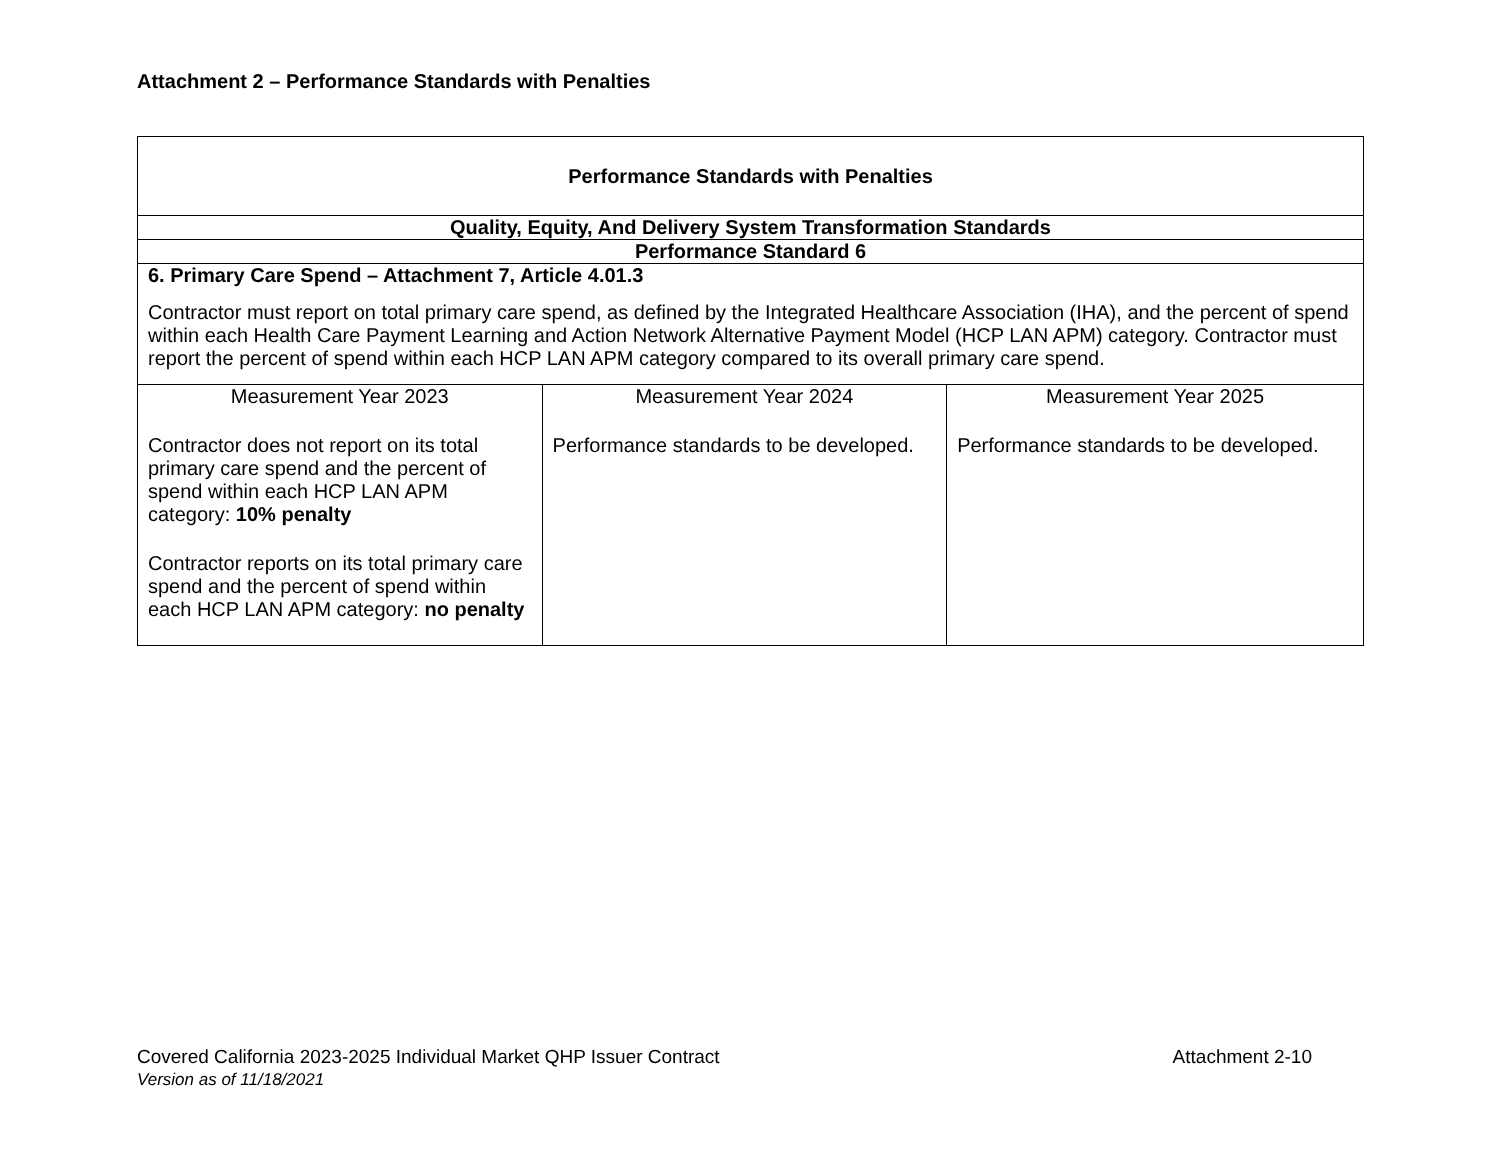Attachment 2 – Performance Standards with Penalties
| Performance Standards with Penalties | | |
| --- | --- | --- |
| Quality, Equity, And Delivery System Transformation Standards | | |
| Performance Standard 6 | | |
| 6. Primary Care Spend – Attachment 7, Article 4.01.3 Contractor must report on total primary care spend, as defined by the Integrated Healthcare Association (IHA), and the percent of spend within each Health Care Payment Learning and Action Network Alternative Payment Model (HCP LAN APM) category. Contractor must report the percent of spend within each HCP LAN APM category compared to its overall primary care spend. | | |
| Measurement Year 2023 Contractor does not report on its total primary care spend and the percent of spend within each HCP LAN APM category: 10% penalty Contractor reports on its total primary care spend and the percent of spend within each HCP LAN APM category: no penalty | Measurement Year 2024 Performance standards to be developed. | Measurement Year 2025 Performance standards to be developed. |
Covered California 2023-2025 Individual Market QHP Issuer Contract Attachment 2-10
Version as of 11/18/2021